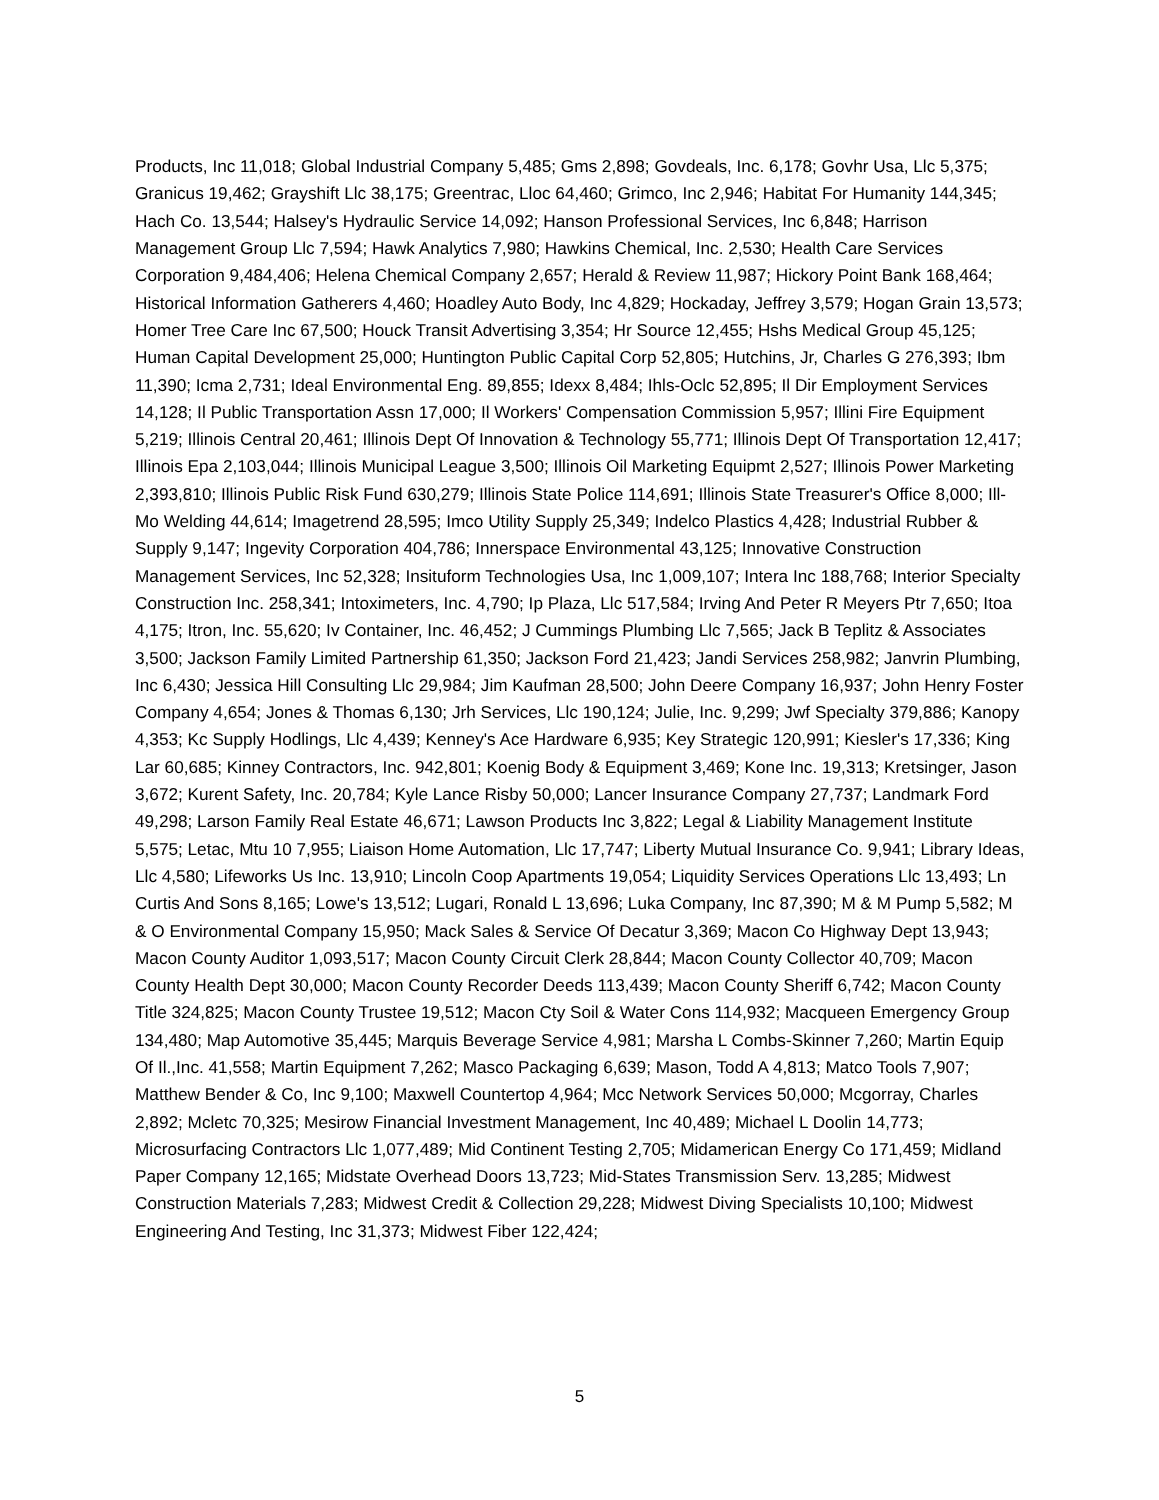Products, Inc 11,018; Global Industrial Company 5,485; Gms 2,898; Govdeals, Inc. 6,178; Govhr Usa, Llc 5,375; Granicus 19,462; Grayshift Llc 38,175; Greentrac, Lloc 64,460; Grimco, Inc 2,946; Habitat For Humanity 144,345; Hach Co. 13,544; Halsey's Hydraulic Service 14,092; Hanson Professional Services, Inc 6,848; Harrison Management Group Llc 7,594; Hawk Analytics 7,980; Hawkins Chemical, Inc. 2,530; Health Care Services Corporation 9,484,406; Helena Chemical Company 2,657; Herald & Review 11,987; Hickory Point Bank 168,464; Historical Information Gatherers 4,460; Hoadley Auto Body, Inc 4,829; Hockaday, Jeffrey 3,579; Hogan Grain 13,573; Homer Tree Care Inc 67,500; Houck Transit Advertising 3,354; Hr Source 12,455; Hshs Medical Group 45,125; Human Capital Development 25,000; Huntington Public Capital Corp 52,805; Hutchins, Jr, Charles G 276,393; Ibm 11,390; Icma 2,731; Ideal Environmental Eng. 89,855; Idexx 8,484; Ihls-Oclc 52,895; Il Dir Employment Services 14,128; Il Public Transportation Assn 17,000; Il Workers' Compensation Commission 5,957; Illini Fire Equipment 5,219; Illinois Central 20,461; Illinois Dept Of Innovation & Technology 55,771; Illinois Dept Of Transportation 12,417; Illinois Epa 2,103,044; Illinois Municipal League 3,500; Illinois Oil Marketing Equipmt 2,527; Illinois Power Marketing 2,393,810; Illinois Public Risk Fund 630,279; Illinois State Police 114,691; Illinois State Treasurer's Office 8,000; Ill-Mo Welding 44,614; Imagetrend 28,595; Imco Utility Supply 25,349; Indelco Plastics 4,428; Industrial Rubber & Supply 9,147; Ingevity Corporation 404,786; Innerspace Environmental 43,125; Innovative Construction Management Services, Inc 52,328; Insituform Technologies Usa, Inc 1,009,107; Intera Inc 188,768; Interior Specialty Construction Inc. 258,341; Intoximeters, Inc. 4,790; Ip Plaza, Llc 517,584; Irving And Peter R Meyers Ptr 7,650; Itoa 4,175; Itron, Inc. 55,620; Iv Container, Inc. 46,452; J Cummings Plumbing Llc 7,565; Jack B Teplitz & Associates 3,500; Jackson Family Limited Partnership 61,350; Jackson Ford 21,423; Jandi Services 258,982; Janvrin Plumbing, Inc 6,430; Jessica Hill Consulting Llc 29,984; Jim Kaufman 28,500; John Deere Company 16,937; John Henry Foster Company 4,654; Jones & Thomas 6,130; Jrh Services, Llc 190,124; Julie, Inc. 9,299; Jwf Specialty 379,886; Kanopy 4,353; Kc Supply Hodlings, Llc 4,439; Kenney's Ace Hardware 6,935; Key Strategic 120,991; Kiesler's 17,336; King Lar 60,685; Kinney Contractors, Inc. 942,801; Koenig Body & Equipment 3,469; Kone Inc. 19,313; Kretsinger, Jason 3,672; Kurent Safety, Inc. 20,784; Kyle Lance Risby 50,000; Lancer Insurance Company 27,737; Landmark Ford 49,298; Larson Family Real Estate 46,671; Lawson Products Inc 3,822; Legal & Liability Management Institute 5,575; Letac, Mtu 10 7,955; Liaison Home Automation, Llc 17,747; Liberty Mutual Insurance Co. 9,941; Library Ideas, Llc 4,580; Lifeworks Us Inc. 13,910; Lincoln Coop Apartments 19,054; Liquidity Services Operations Llc 13,493; Ln Curtis And Sons 8,165; Lowe's 13,512; Lugari, Ronald L 13,696; Luka Company, Inc 87,390; M & M Pump 5,582; M & O Environmental Company 15,950; Mack Sales & Service Of Decatur 3,369; Macon Co Highway Dept 13,943; Macon County Auditor 1,093,517; Macon County Circuit Clerk 28,844; Macon County Collector 40,709; Macon County Health Dept 30,000; Macon County Recorder Deeds 113,439; Macon County Sheriff 6,742; Macon County Title 324,825; Macon County Trustee 19,512; Macon Cty Soil & Water Cons 114,932; Macqueen Emergency Group 134,480; Map Automotive 35,445; Marquis Beverage Service 4,981; Marsha L Combs-Skinner 7,260; Martin Equip Of Il.,Inc. 41,558; Martin Equipment 7,262; Masco Packaging 6,639; Mason, Todd A 4,813; Matco Tools 7,907; Matthew Bender & Co, Inc 9,100; Maxwell Countertop 4,964; Mcc Network Services 50,000; Mcgorray, Charles 2,892; Mcletc 70,325; Mesirow Financial Investment Management, Inc 40,489; Michael L Doolin 14,773; Microsurfacing Contractors Llc 1,077,489; Mid Continent Testing 2,705; Midamerican Energy Co 171,459; Midland Paper Company 12,165; Midstate Overhead Doors 13,723; Mid-States Transmission Serv. 13,285; Midwest Construction Materials 7,283; Midwest Credit & Collection 29,228; Midwest Diving Specialists 10,100; Midwest Engineering And Testing, Inc 31,373; Midwest Fiber 122,424;
5